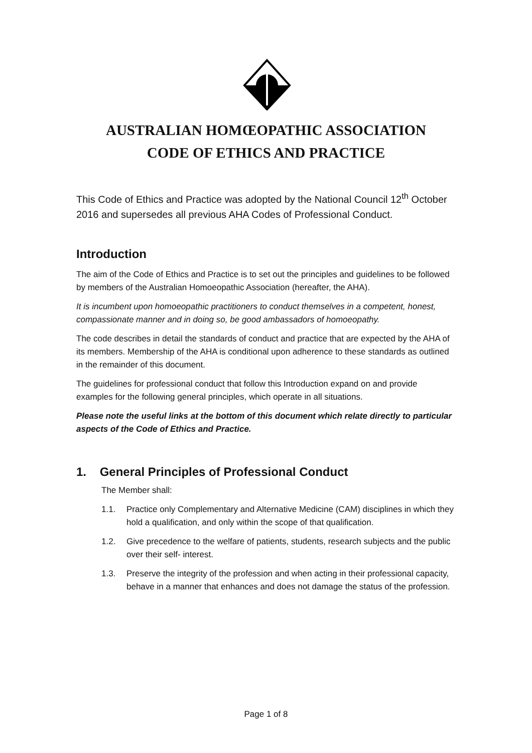AUSTRALIAN HOMŒOPATHIC ASSOCIATION
CODE OF ETHICS AND PRACTICE
This Code of Ethics and Practice was adopted by the National Council 12<sup>th</sup> October 2016 and supersedes all previous AHA Codes of Professional Conduct.
Introduction
The aim of the Code of Ethics and Practice is to set out the principles and guidelines to be followed by members of the Australian Homoeopathic Association (hereafter, the AHA).
It is incumbent upon homoeopathic practitioners to conduct themselves in a competent, honest, compassionate manner and in doing so, be good ambassadors of homoeopathy.
The code describes in detail the standards of conduct and practice that are expected by the AHA of its members. Membership of the AHA is conditional upon adherence to these standards as outlined in the remainder of this document.
The guidelines for professional conduct that follow this Introduction expand on and provide examples for the following general principles, which operate in all situations.
Please note the useful links at the bottom of this document which relate directly to particular aspects of the Code of Ethics and Practice.
1. General Principles of Professional Conduct
The Member shall:
1.1. Practice only Complementary and Alternative Medicine (CAM) disciplines in which they hold a qualification, and only within the scope of that qualification.
1.2. Give precedence to the welfare of patients, students, research subjects and the public over their self- interest.
1.3. Preserve the integrity of the profession and when acting in their professional capacity, behave in a manner that enhances and does not damage the status of the profession.
Page 1 of 8